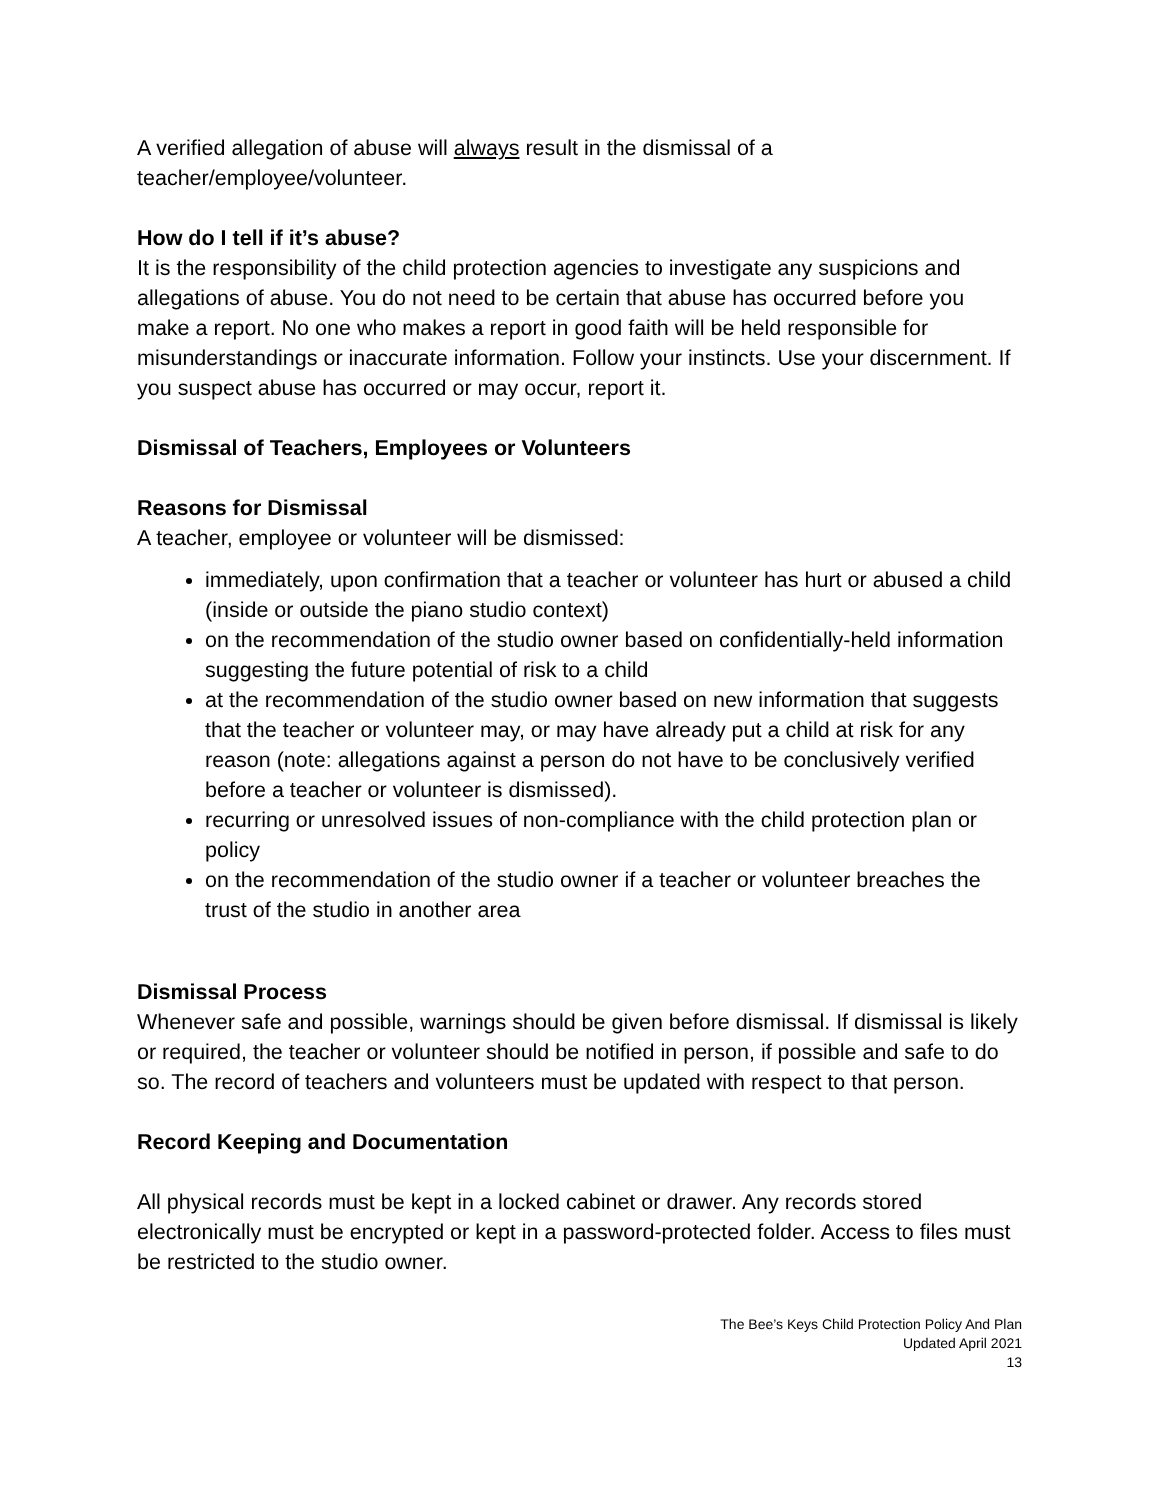A verified allegation of abuse will always result in the dismissal of a teacher/employee/volunteer.
How do I tell if it’s abuse?
It is the responsibility of the child protection agencies to investigate any suspicions and allegations of abuse. You do not need to be certain that abuse has occurred before you make a report. No one who makes a report in good faith will be held responsible for misunderstandings or inaccurate information. Follow your instincts. Use your discernment. If you suspect abuse has occurred or may occur, report it.
Dismissal of Teachers, Employees or Volunteers
Reasons for Dismissal
A teacher, employee or volunteer will be dismissed:
immediately, upon confirmation that a teacher or volunteer has hurt or abused a child (inside or outside the piano studio context)
on the recommendation of the studio owner based on confidentially-held information suggesting the future potential of risk to a child
at the recommendation of the studio owner based on new information that suggests that the teacher or volunteer may, or may have already put a child at risk for any reason (note: allegations against a person do not have to be conclusively verified before a teacher or volunteer is dismissed).
recurring or unresolved issues of non-compliance with the child protection plan or policy
on the recommendation of the studio owner if a teacher or volunteer breaches the trust of the studio in another area
Dismissal Process
Whenever safe and possible, warnings should be given before dismissal. If dismissal is likely or required, the teacher or volunteer should be notified in person, if possible and safe to do so. The record of teachers and volunteers must be updated with respect to that person.
Record Keeping and Documentation
All physical records must be kept in a locked cabinet or drawer. Any records stored electronically must be encrypted or kept in a password-protected folder. Access to files must be restricted to the studio owner.
The Bee’s Keys Child Protection Policy And Plan
Updated April 2021
13